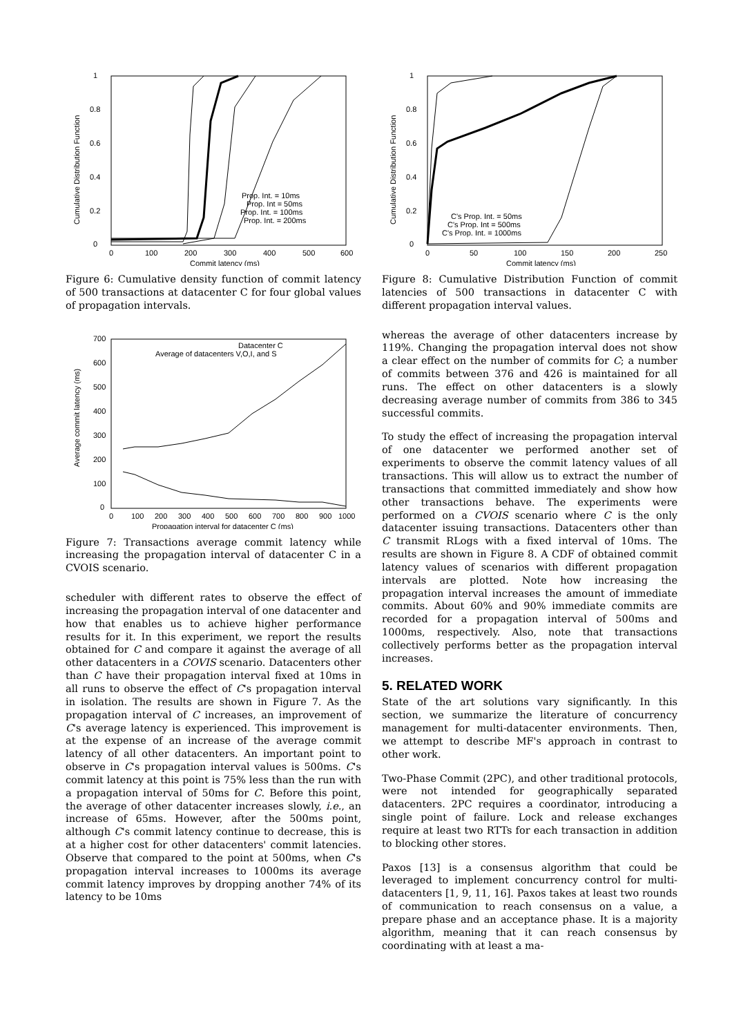1
0.8
0.6
0.4
0.2
0
0
100
200
300
400
500
600
Commit latency (ms)
Cumulative Distribution Function
Prop. Int. = 10ms
Prop. Int = 50ms
Prop. Int. = 100ms
Prop. Int. = 200ms
Figure 6: Cumulative density function of commit latency of 500 transactions at datacenter C for four global values of propagation intervals.
700
600
500
400
300
200
100
0
0
100
200
300
400
500
600
700
800
900
1000
Propagation interval for datacenter C (ms)
Average commit latency (ms)
Datacenter C
Average of datacenters V,O,I, and S
Figure 7: Transactions average commit latency while increasing the propagation interval of datacenter C in a CVOIS scenario.
scheduler with different rates to observe the effect of increasing the propagation interval of one datacenter and how that enables us to achieve higher performance results for it. In this experiment, we report the results obtained for C and compare it against the average of all other datacenters in a COVIS scenario. Datacenters other than C have their propagation interval fixed at 10ms in all runs to observe the effect of C's propagation interval in isolation. The results are shown in Figure 7. As the propagation interval of C increases, an improvement of C's average latency is experienced. This improvement is at the expense of an increase of the average commit latency of all other datacenters. An important point to observe in C's propagation interval values is 500ms. C's commit latency at this point is 75% less than the run with a propagation interval of 50ms for C. Before this point, the average of other datacenter increases slowly, i.e., an increase of 65ms. However, after the 500ms point, although C's commit latency continue to decrease, this is at a higher cost for other datacenters' commit latencies. Observe that compared to the point at 500ms, when C's propagation interval increases to 1000ms its average commit latency improves by dropping another 74% of its latency to be 10ms
1
0.8
0.6
0.4
0.2
0
0
50
100
150
200
250
Commit latency (ms)
Cumulative Distribution Function
C's Prop. Int. = 50ms
C's Prop. Int = 500ms
C's Prop. Int. = 1000ms
Figure 8: Cumulative Distribution Function of commit latencies of 500 transactions in datacenter C with different propagation interval values.
whereas the average of other datacenters increase by 119%. Changing the propagation interval does not show a clear effect on the number of commits for C; a number of commits between 376 and 426 is maintained for all runs. The effect on other datacenters is a slowly decreasing average number of commits from 386 to 345 successful commits.
To study the effect of increasing the propagation interval of one datacenter we performed another set of experiments to observe the commit latency values of all transactions. This will allow us to extract the number of transactions that committed immediately and show how other transactions behave. The experiments were performed on a CVOIS scenario where C is the only datacenter issuing transactions. Datacenters other than C transmit RLogs with a fixed interval of 10ms. The results are shown in Figure 8. A CDF of obtained commit latency values of scenarios with different propagation intervals are plotted. Note how increasing the propagation interval increases the amount of immediate commits. About 60% and 90% immediate commits are recorded for a propagation interval of 500ms and 1000ms, respectively. Also, note that transactions collectively performs better as the propagation interval increases.
5. RELATED WORK
State of the art solutions vary significantly. In this section, we summarize the literature of concurrency management for multi-datacenter environments. Then, we attempt to describe MF's approach in contrast to other work.
Two-Phase Commit (2PC), and other traditional protocols, were not intended for geographically separated datacenters. 2PC requires a coordinator, introducing a single point of failure. Lock and release exchanges require at least two RTTs for each transaction in addition to blocking other stores.
Paxos [13] is a consensus algorithm that could be leveraged to implement concurrency control for multi-datacenters [1, 9, 11, 16]. Paxos takes at least two rounds of communication to reach consensus on a value, a prepare phase and an acceptance phase. It is a majority algorithm, meaning that it can reach consensus by coordinating with at least a ma-